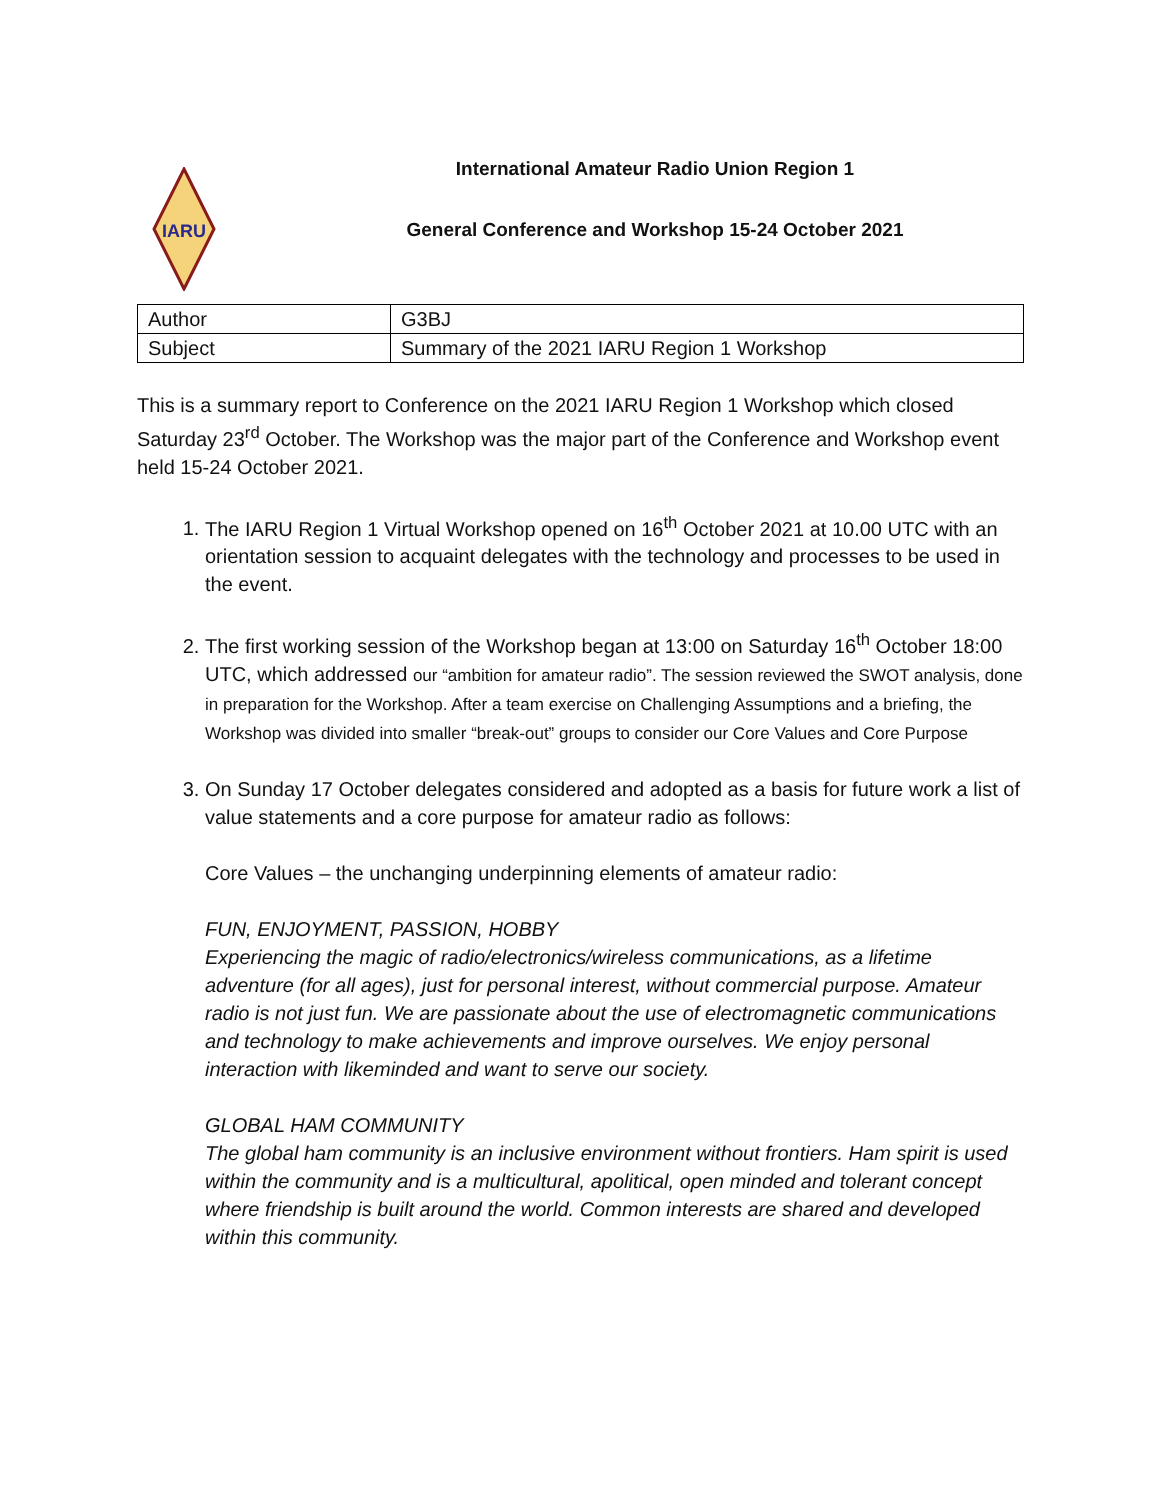IARU
International Amateur Radio Union Region 1
General Conference and Workshop 15-24 October 2021
| Author | G3BJ |
| Subject | Summary of the 2021 IARU Region 1 Workshop |
This is a summary report to Conference on the 2021 IARU Region 1 Workshop which closed Saturday 23<sup>rd</sup> October. The Workshop was the major part of the Conference and Workshop event held 15-24 October 2021.
1. The IARU Region 1 Virtual Workshop opened on 16<sup>th</sup> October 2021 at 10.00 UTC with an orientation session to acquaint delegates with the technology and processes to be used in the event.
2. The first working session of the Workshop began at 13:00 on Saturday 16<sup>th</sup> October 18:00 UTC, which addressed our “ambition for amateur radio”. The session reviewed the SWOT analysis, done in preparation for the Workshop. After a team exercise on Challenging Assumptions and a briefing, the Workshop was divided into smaller “break-out” groups to consider our Core Values and Core Purpose
3. On Sunday 17 October delegates considered and adopted as a basis for future work a list of value statements and a core purpose for amateur radio as follows:
Core Values – the unchanging underpinning elements of amateur radio:
FUN, ENJOYMENT, PASSION, HOBBY
Experiencing the magic of radio/electronics/wireless communications, as a lifetime adventure (for all ages), just for personal interest, without commercial purpose. Amateur radio is not just fun. We are passionate about the use of electromagnetic communications and technology to make achievements and improve ourselves. We enjoy personal interaction with likeminded and want to serve our society.
GLOBAL HAM COMMUNITY
The global ham community is an inclusive environment without frontiers. Ham spirit is used within the community and is a multicultural, apolitical, open minded and tolerant concept where friendship is built around the world. Common interests are shared and developed within this community.